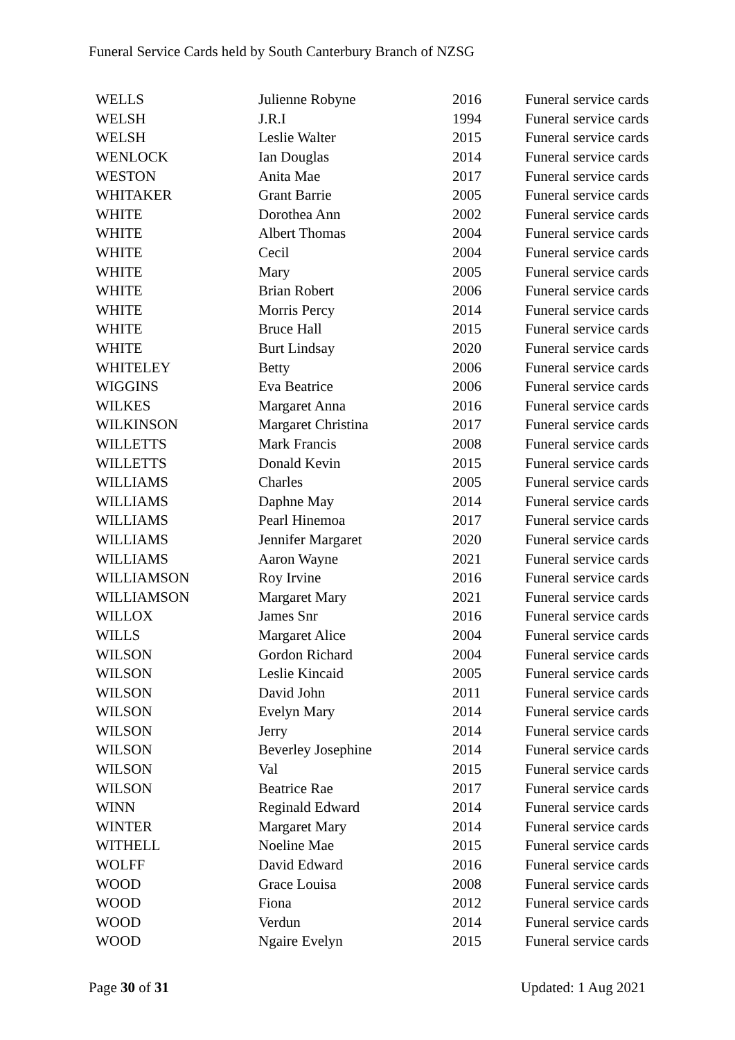Funeral Service Cards held by South Canterbury Branch of NZSG
| WELLS | Julienne Robyne | 2016 | Funeral service cards |
| WELSH | J.R.I | 1994 | Funeral service cards |
| WELSH | Leslie Walter | 2015 | Funeral service cards |
| WENLOCK | Ian Douglas | 2014 | Funeral service cards |
| WESTON | Anita Mae | 2017 | Funeral service cards |
| WHITAKER | Grant Barrie | 2005 | Funeral service cards |
| WHITE | Dorothea Ann | 2002 | Funeral service cards |
| WHITE | Albert Thomas | 2004 | Funeral service cards |
| WHITE | Cecil | 2004 | Funeral service cards |
| WHITE | Mary | 2005 | Funeral service cards |
| WHITE | Brian Robert | 2006 | Funeral service cards |
| WHITE | Morris Percy | 2014 | Funeral service cards |
| WHITE | Bruce Hall | 2015 | Funeral service cards |
| WHITE | Burt Lindsay | 2020 | Funeral service cards |
| WHITELEY | Betty | 2006 | Funeral service cards |
| WIGGINS | Eva Beatrice | 2006 | Funeral service cards |
| WILKES | Margaret Anna | 2016 | Funeral service cards |
| WILKINSON | Margaret Christina | 2017 | Funeral service cards |
| WILLETTS | Mark Francis | 2008 | Funeral service cards |
| WILLETTS | Donald Kevin | 2015 | Funeral service cards |
| WILLIAMS | Charles | 2005 | Funeral service cards |
| WILLIAMS | Daphne May | 2014 | Funeral service cards |
| WILLIAMS | Pearl Hinemoa | 2017 | Funeral service cards |
| WILLIAMS | Jennifer Margaret | 2020 | Funeral service cards |
| WILLIAMS | Aaron Wayne | 2021 | Funeral service cards |
| WILLIAMSON | Roy Irvine | 2016 | Funeral service cards |
| WILLIAMSON | Margaret Mary | 2021 | Funeral service cards |
| WILLOX | James Snr | 2016 | Funeral service cards |
| WILLS | Margaret Alice | 2004 | Funeral service cards |
| WILSON | Gordon Richard | 2004 | Funeral service cards |
| WILSON | Leslie Kincaid | 2005 | Funeral service cards |
| WILSON | David John | 2011 | Funeral service cards |
| WILSON | Evelyn Mary | 2014 | Funeral service cards |
| WILSON | Jerry | 2014 | Funeral service cards |
| WILSON | Beverley Josephine | 2014 | Funeral service cards |
| WILSON | Val | 2015 | Funeral service cards |
| WILSON | Beatrice Rae | 2017 | Funeral service cards |
| WINN | Reginald Edward | 2014 | Funeral service cards |
| WINTER | Margaret Mary | 2014 | Funeral service cards |
| WITHELL | Noeline Mae | 2015 | Funeral service cards |
| WOLFF | David Edward | 2016 | Funeral service cards |
| WOOD | Grace Louisa | 2008 | Funeral service cards |
| WOOD | Fiona | 2012 | Funeral service cards |
| WOOD | Verdun | 2014 | Funeral service cards |
| WOOD | Ngaire Evelyn | 2015 | Funeral service cards |
Page 30 of 31 Updated: 1 Aug 2021